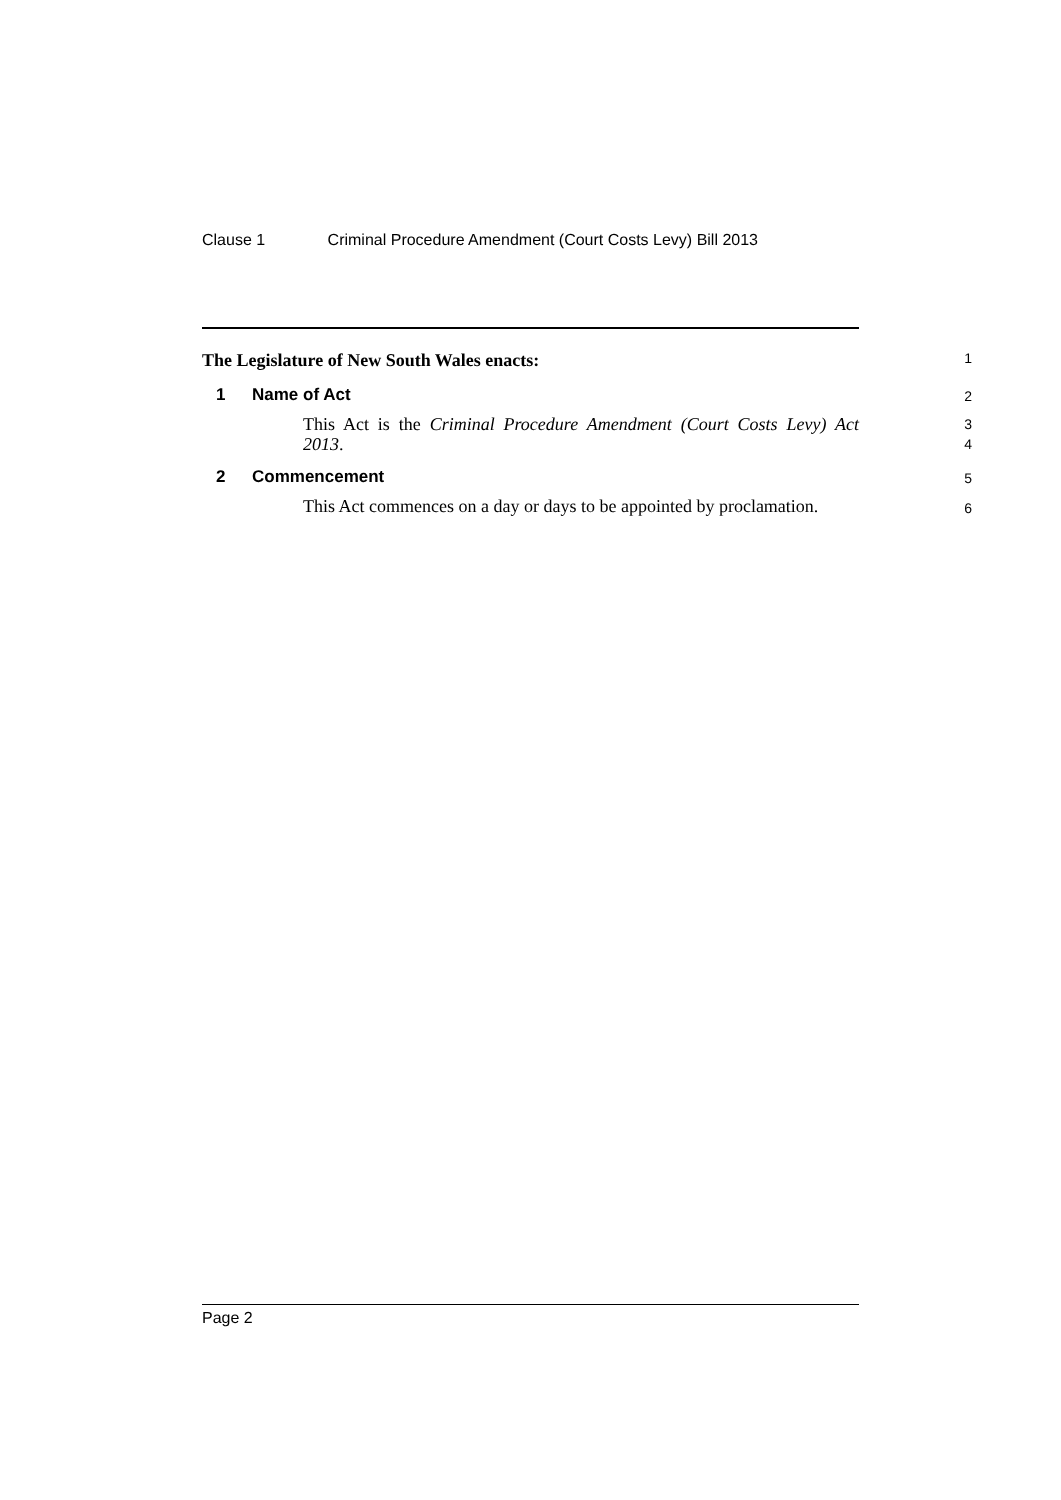Clause 1 Criminal Procedure Amendment (Court Costs Levy) Bill 2013
The Legislature of New South Wales enacts:
1
1 Name of Act
2
This Act is the Criminal Procedure Amendment (Court Costs Levy) Act 2013.
3
4
2 Commencement
5
This Act commences on a day or days to be appointed by proclamation.
6
Page 2